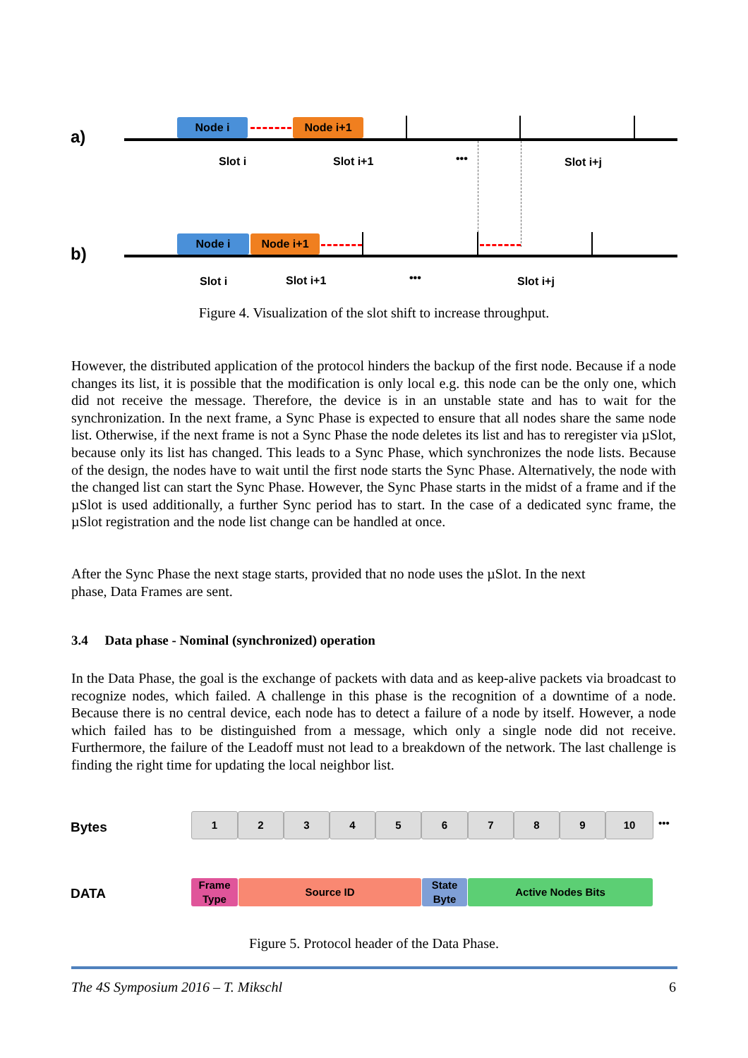a)
Node i Node i+1
Slot i Slot i+1 ••• Slot i+j
b)
Node i Node i+1
Slot i Slot i+1 ••• Slot i+j
Figure 4. Visualization of the slot shift to increase throughput.
However, the distributed application of the protocol hinders the backup of the first node. Because if a node changes its list, it is possible that the modification is only local e.g. this node can be the only one, which did not receive the message. Therefore, the device is in an unstable state and has to wait for the synchronization. In the next frame, a Sync Phase is expected to ensure that all nodes share the same node list. Otherwise, if the next frame is not a Sync Phase the node deletes its list and has to reregister via µSlot, because only its list has changed. This leads to a Sync Phase, which synchronizes the node lists. Because of the design, the nodes have to wait until the first node starts the Sync Phase. Alternatively, the node with the changed list can start the Sync Phase. However, the Sync Phase starts in the midst of a frame and if the µSlot is used additionally, a further Sync period has to start. In the case of a dedicated sync frame, the µSlot registration and the node list change can be handled at once.
After the Sync Phase the next stage starts, provided that no node uses the µSlot. In the next
phase, Data Frames are sent.
3.4 Data phase - Nominal (synchronized) operation
In the Data Phase, the goal is the exchange of packets with data and as keep-alive packets via broadcast to recognize nodes, which failed. A challenge in this phase is the recognition of a downtime of a node. Because there is no central device, each node has to detect a failure of a node by itself. However, a node which failed has to be distinguished from a message, which only a single node did not receive. Furthermore, the failure of the Leadoff must not lead to a breakdown of the network. The last challenge is finding the right time for updating the local neighbor list.
Bytes
1 2 3 4 5 6 7 8 9 10 •••
DATA
Frame
Type
Source ID
State
Byte
Active Nodes Bits
Figure 5. Protocol header of the Data Phase.
The 4S Symposium 2016 – T. Mikschl
6